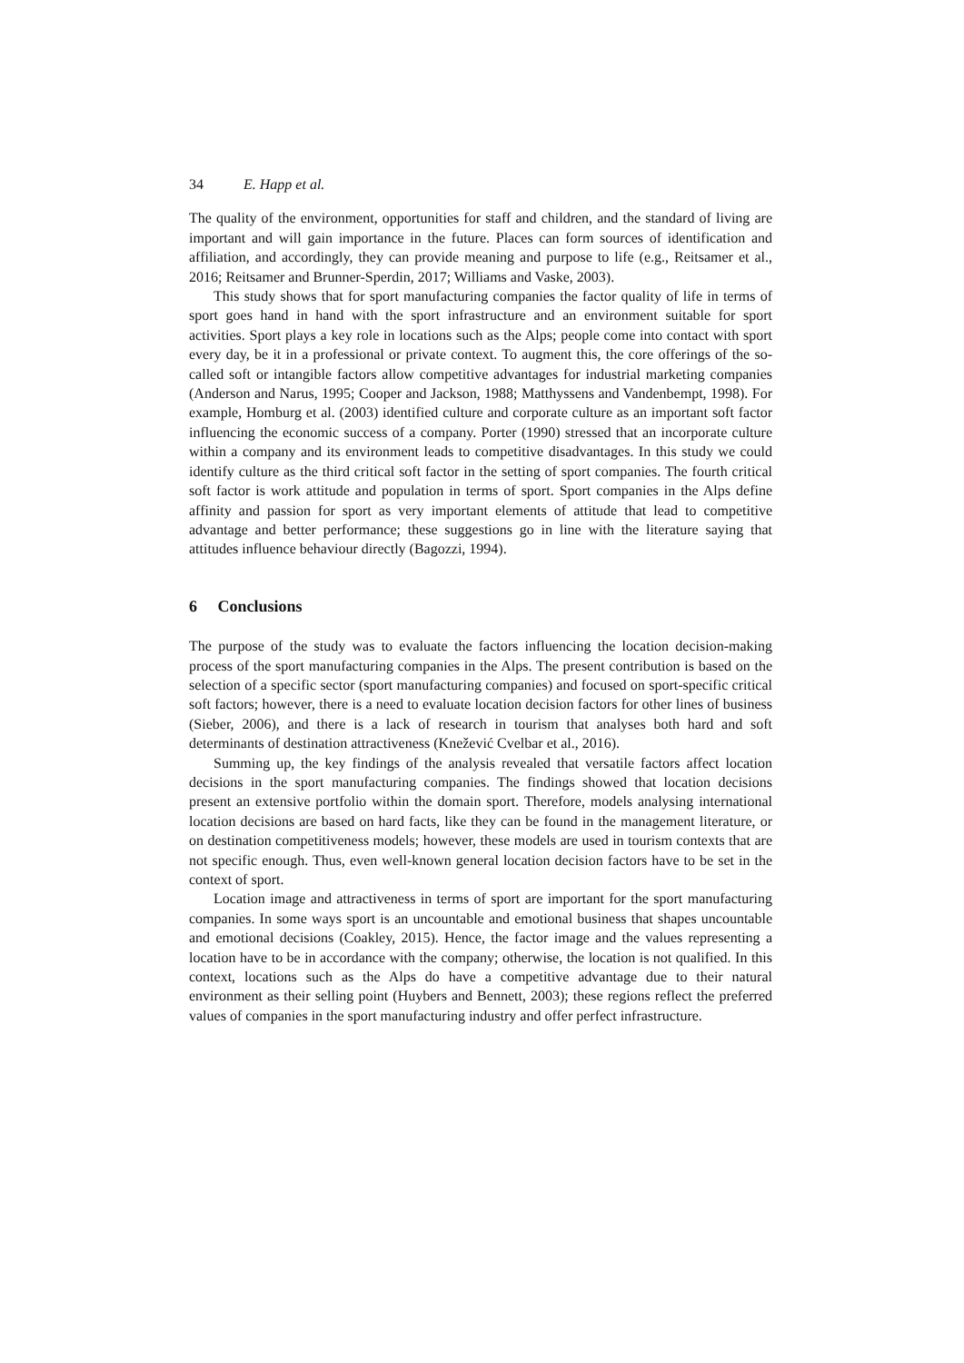34 E. Happ et al.
The quality of the environment, opportunities for staff and children, and the standard of living are important and will gain importance in the future. Places can form sources of identification and affiliation, and accordingly, they can provide meaning and purpose to life (e.g., Reitsamer et al., 2016; Reitsamer and Brunner-Sperdin, 2017; Williams and Vaske, 2003).
This study shows that for sport manufacturing companies the factor quality of life in terms of sport goes hand in hand with the sport infrastructure and an environment suitable for sport activities. Sport plays a key role in locations such as the Alps; people come into contact with sport every day, be it in a professional or private context. To augment this, the core offerings of the so-called soft or intangible factors allow competitive advantages for industrial marketing companies (Anderson and Narus, 1995; Cooper and Jackson, 1988; Matthyssens and Vandenbempt, 1998). For example, Homburg et al. (2003) identified culture and corporate culture as an important soft factor influencing the economic success of a company. Porter (1990) stressed that an incorporate culture within a company and its environment leads to competitive disadvantages. In this study we could identify culture as the third critical soft factor in the setting of sport companies. The fourth critical soft factor is work attitude and population in terms of sport. Sport companies in the Alps define affinity and passion for sport as very important elements of attitude that lead to competitive advantage and better performance; these suggestions go in line with the literature saying that attitudes influence behaviour directly (Bagozzi, 1994).
6 Conclusions
The purpose of the study was to evaluate the factors influencing the location decision-making process of the sport manufacturing companies in the Alps. The present contribution is based on the selection of a specific sector (sport manufacturing companies) and focused on sport-specific critical soft factors; however, there is a need to evaluate location decision factors for other lines of business (Sieber, 2006), and there is a lack of research in tourism that analyses both hard and soft determinants of destination attractiveness (Knežević Cvelbar et al., 2016).
Summing up, the key findings of the analysis revealed that versatile factors affect location decisions in the sport manufacturing companies. The findings showed that location decisions present an extensive portfolio within the domain sport. Therefore, models analysing international location decisions are based on hard facts, like they can be found in the management literature, or on destination competitiveness models; however, these models are used in tourism contexts that are not specific enough. Thus, even well-known general location decision factors have to be set in the context of sport.
Location image and attractiveness in terms of sport are important for the sport manufacturing companies. In some ways sport is an uncountable and emotional business that shapes uncountable and emotional decisions (Coakley, 2015). Hence, the factor image and the values representing a location have to be in accordance with the company; otherwise, the location is not qualified. In this context, locations such as the Alps do have a competitive advantage due to their natural environment as their selling point (Huybers and Bennett, 2003); these regions reflect the preferred values of companies in the sport manufacturing industry and offer perfect infrastructure.